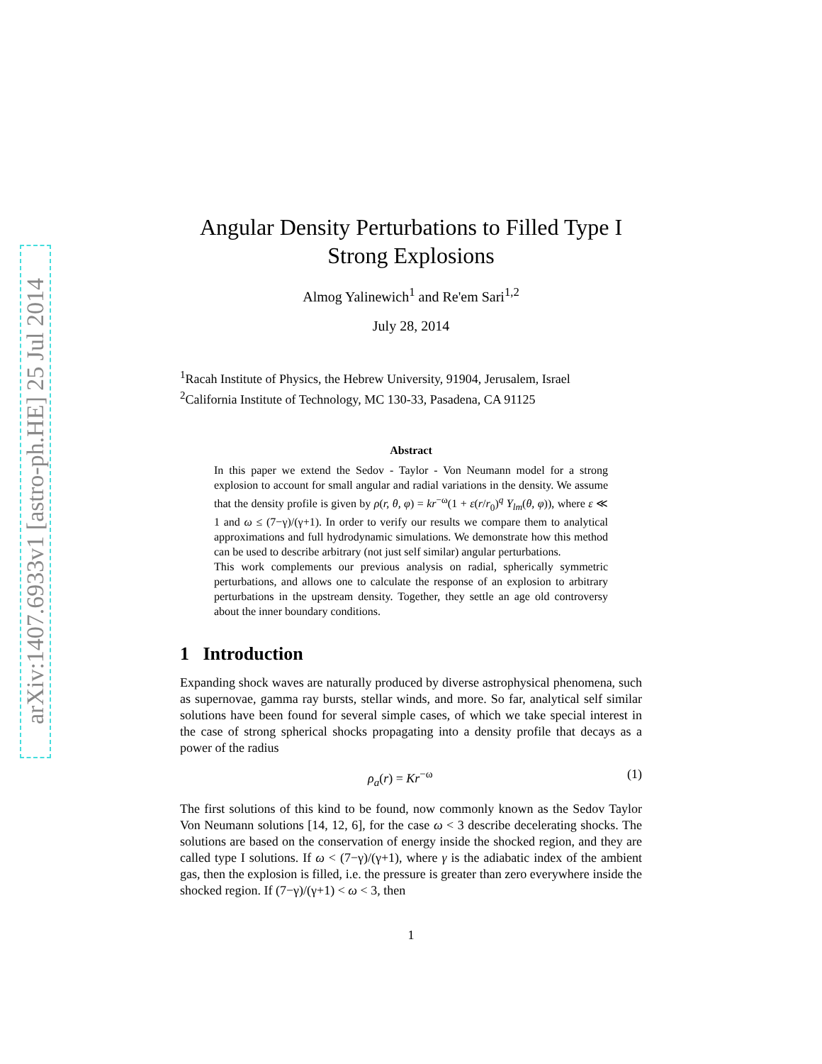arXiv:1407.6933v1 [astro-ph.HE] 25 Jul 2014
Angular Density Perturbations to Filled Type I Strong Explosions
Almog Yalinewich<sup>1</sup> and Re'em Sari<sup>1,2</sup>
July 28, 2014
<sup>1</sup> Racah Institute of Physics, the Hebrew University, 91904, Jerusalem, Israel
<sup>2</sup> California Institute of Technology, MC 130-33, Pasadena, CA 91125
Abstract
In this paper we extend the Sedov - Taylor - Von Neumann model for a strong explosion to account for small angular and radial variations in the density. We assume that the density profile is given by ρ(r, θ, φ) = kr<sup>−ω</sup>(1 + ε(r/r<sub>0</sub>)<sup>q</sup> Y<sub>lm</sub>(θ, φ)), where ε ≪ 1 and ω ≤ (7−γ)/(γ+1). In order to verify our results we compare them to analytical approximations and full hydrodynamic simulations. We demonstrate how this method can be used to describe arbitrary (not just self similar) angular perturbations.
This work complements our previous analysis on radial, spherically symmetric perturbations, and allows one to calculate the response of an explosion to arbitrary perturbations in the upstream density. Together, they settle an age old controversy about the inner boundary conditions.
1 Introduction
Expanding shock waves are naturally produced by diverse astrophysical phenomena, such as supernovae, gamma ray bursts, stellar winds, and more. So far, analytical self similar solutions have been found for several simple cases, of which we take special interest in the case of strong spherical shocks propagating into a density profile that decays as a power of the radius
ρ<sub>a</sub>(r) = Kr<sup>−ω</sup> (1)
The first solutions of this kind to be found, now commonly known as the Sedov Taylor Von Neumann solutions [14, 12, 6], for the case ω < 3 describe decelerating shocks. The solutions are based on the conservation of energy inside the shocked region, and they are called type I solutions. If ω < (7−γ)/(γ+1), where γ is the adiabatic index of the ambient gas, then the explosion is filled, i.e. the pressure is greater than zero everywhere inside the shocked region. If (7−γ)/(γ+1) < ω < 3, then
1